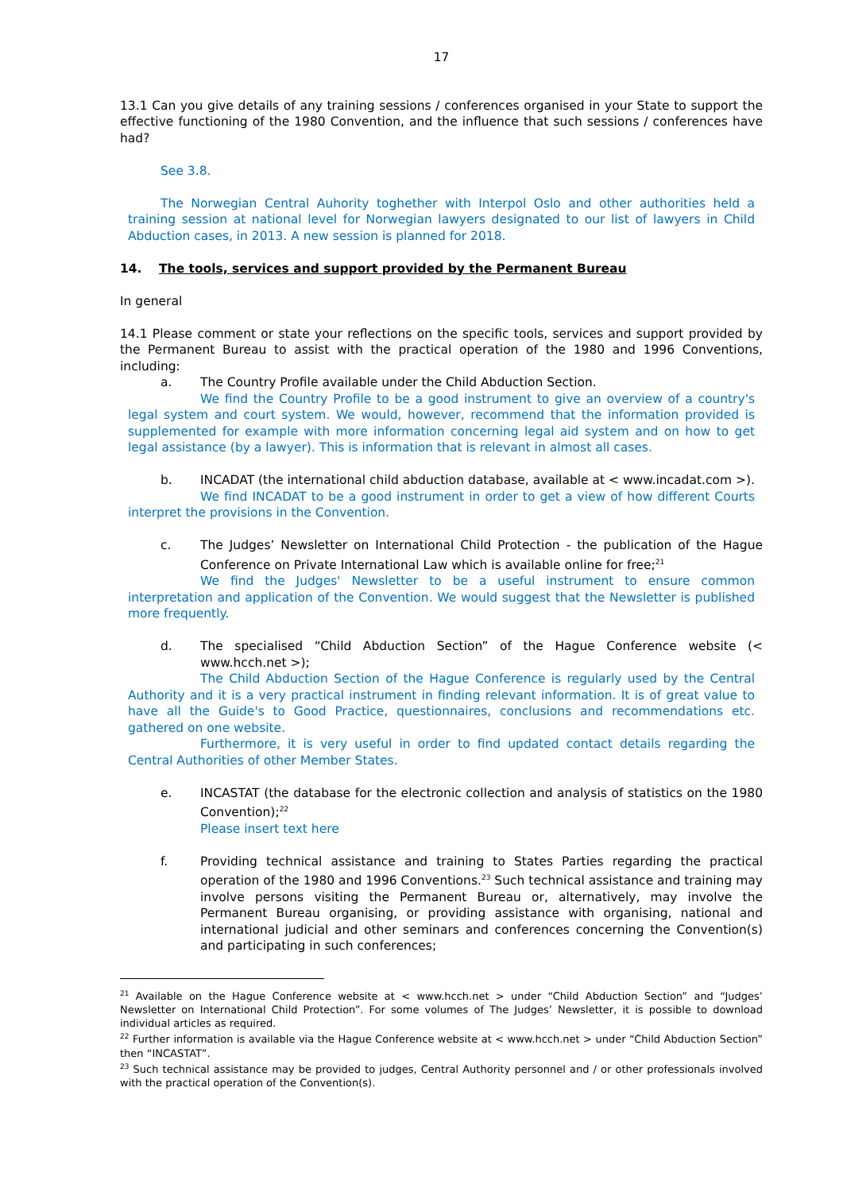17
13.1 Can you give details of any training sessions / conferences organised in your State to support the effective functioning of the 1980 Convention, and the influence that such sessions / conferences have had?
See 3.8.
The Norwegian Central Auhority toghether with Interpol Oslo and other authorities held a training session at national level for Norwegian lawyers designated to our list of lawyers in Child Abduction cases, in 2013. A new session is planned for 2018.
14. The tools, services and support provided by the Permanent Bureau
In general
14.1 Please comment or state your reflections on the specific tools, services and support provided by the Permanent Bureau to assist with the practical operation of the 1980 and 1996 Conventions, including:
a. The Country Profile available under the Child Abduction Section.
We find the Country Profile to be a good instrument to give an overview of a country's legal system and court system. We would, however, recommend that the information provided is supplemented for example with more information concerning legal aid system and on how to get legal assistance (by a lawyer). This is information that is relevant in almost all cases.
b. INCADAT (the international child abduction database, available at < www.incadat.com >).
We find INCADAT to be a good instrument in order to get a view of how different Courts interpret the provisions in the Convention.
c. The Judges’ Newsletter on International Child Protection - the publication of the Hague Conference on Private International Law which is available online for free;<sup>21</sup>
We find the Judges' Newsletter to be a useful instrument to ensure common interpretation and application of the Convention. We would suggest that the Newsletter is published more frequently.
d. The specialised “Child Abduction Section” of the Hague Conference website (< www.hcch.net >);
The Child Abduction Section of the Hague Conference is regularly used by the Central Authority and it is a very practical instrument in finding relevant information. It is of great value to have all the Guide's to Good Practice, questionnaires, conclusions and recommendations etc. gathered on one website.
Furthermore, it is very useful in order to find updated contact details regarding the Central Authorities of other Member States.
e. INCASTAT (the database for the electronic collection and analysis of statistics on the 1980 Convention);<sup>22</sup>
Please insert text here
f. Providing technical assistance and training to States Parties regarding the practical operation of the 1980 and 1996 Conventions.<sup>23</sup> Such technical assistance and training may involve persons visiting the Permanent Bureau or, alternatively, may involve the Permanent Bureau organising, or providing assistance with organising, national and international judicial and other seminars and conferences concerning the Convention(s) and participating in such conferences;
<sup>21</sup> Available on the Hague Conference website at < www.hcch.net > under “Child Abduction Section” and “Judges’ Newsletter on International Child Protection”. For some volumes of The Judges’ Newsletter, it is possible to download individual articles as required.
<sup>22</sup> Further information is available via the Hague Conference website at < www.hcch.net > under “Child Abduction Section” then “INCASTAT”.
<sup>23</sup> Such technical assistance may be provided to judges, Central Authority personnel and / or other professionals involved with the practical operation of the Convention(s).